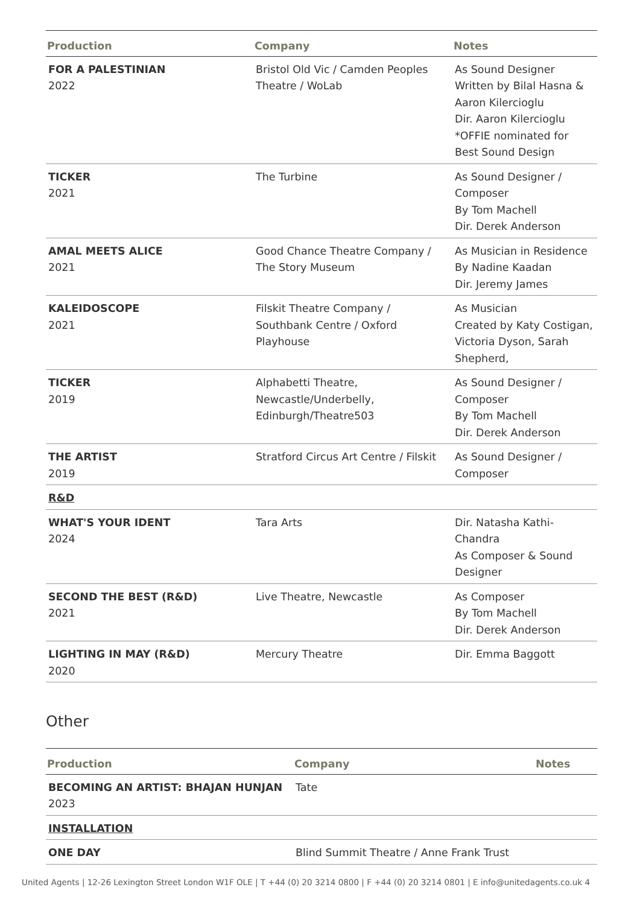| Production | Company | Notes |
| --- | --- | --- |
| FOR A PALESTINIAN 2022 | Bristol Old Vic / Camden Peoples Theatre / WoLab | As Sound Designer Written by Bilal Hasna & Aaron Kilercioglu Dir. Aaron Kilercioglu *OFFIE nominated for Best Sound Design |
| TICKER 2021 | The Turbine | As Sound Designer / Composer By Tom Machell Dir. Derek Anderson |
| AMAL MEETS ALICE 2021 | Good Chance Theatre Company / The Story Museum | As Musician in Residence By Nadine Kaadan Dir. Jeremy James |
| KALEIDOSCOPE 2021 | Filskit Theatre Company / Southbank Centre / Oxford Playhouse | As Musician Created by Katy Costigan, Victoria Dyson, Sarah Shepherd, |
| TICKER 2019 | Alphabetti Theatre, Newcastle/Underbelly, Edinburgh/Theatre503 | As Sound Designer / Composer By Tom Machell Dir. Derek Anderson |
| THE ARTIST 2019 | Stratford Circus Art Centre / Filskit | As Sound Designer / Composer |
| R&D | | |
| WHAT'S YOUR IDENT 2024 | Tara Arts | Dir. Natasha Kathi-Chandra As Composer & Sound Designer |
| SECOND THE BEST (R&D) 2021 | Live Theatre, Newcastle | As Composer By Tom Machell Dir. Derek Anderson |
| LIGHTING IN MAY (R&D) 2020 | Mercury Theatre | Dir. Emma Baggott |
Other
| Production | Company | Notes |
| --- | --- | --- |
| BECOMING AN ARTIST: BHAJAN HUNJAN 2023 | Tate | |
| INSTALLATION | | |
| ONE DAY | Blind Summit Theatre / Anne Frank Trust | |
United Agents | 12-26 Lexington Street London W1F OLE | T +44 (0) 20 3214 0800 | F +44 (0) 20 3214 0801 | E info@unitedagents.co.uk 4